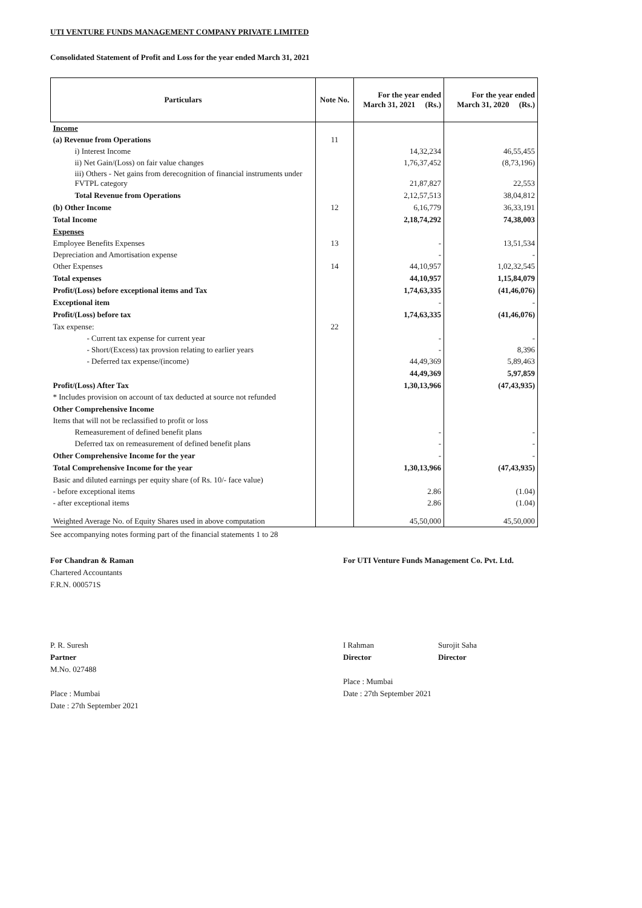UTI VENTURE FUNDS MANAGEMENT COMPANY PRIVATE LIMITED
Consolidated Statement of Profit and Loss for the year ended March 31, 2021
| Particulars | Note No. | For the year ended March 31, 2021 (Rs.) | For the year ended March 31, 2020 (Rs.) |
| --- | --- | --- | --- |
| Income | | | |
| (a) Revenue from Operations | 11 | | |
| i) Interest Income | | 14,32,234 | 46,55,455 |
| ii) Net Gain/(Loss) on fair value changes | | 1,76,37,452 | (8,73,196) |
| iii) Others - Net gains from derecognition of financial instruments under FVTPL category | | 21,87,827 | 22,553 |
| Total Revenue from Operations | | 2,12,57,513 | 38,04,812 |
| (b) Other Income | 12 | 6,16,779 | 36,33,191 |
| Total Income | | 2,18,74,292 | 74,38,003 |
| Expenses | | | |
| Employee Benefits Expenses | 13 | - | 13,51,534 |
| Depreciation and Amortisation expense | | - | - |
| Other Expenses | 14 | 44,10,957 | 1,02,32,545 |
| Total expenses | | 44,10,957 | 1,15,84,079 |
| Profit/(Loss) before exceptional items and Tax | | 1,74,63,335 | (41,46,076) |
| Exceptional item | | - | - |
| Profit/(Loss) before tax | | 1,74,63,335 | (41,46,076) |
| Tax expense: | 22 | | |
| - Current tax expense for current year | | - | - |
| - Short/(Excess) tax provsion relating to earlier years | | - | 8,396 |
| - Deferred tax expense/(income) | | 44,49,369 | 5,89,463 |
| | | 44,49,369 | 5,97,859 |
| Profit/(Loss) After Tax | | 1,30,13,966 | (47,43,935) |
| * Includes provision on account of tax deducted at source not refunded | | | |
| Other Comprehensive Income | | | |
| Items that will not be reclassified to profit or loss | | | |
| Remeasurement of defined benefit plans | | - | - |
| Deferred tax on remeasurement of defined benefit plans | | - | - |
| Other Comprehensive Income for the year | | - | - |
| Total Comprehensive Income for the year | | 1,30,13,966 | (47,43,935) |
| Basic and diluted earnings per equity share (of Rs. 10/- face value) | | | |
| - before exceptional items | | 2.86 | (1.04) |
| - after exceptional items | | 2.86 | (1.04) |
| Weighted Average No. of Equity Shares used in above computation | | 45,50,000 | 45,50,000 |
See accompanying notes forming part of the financial statements 1 to 28
For Chandran & Raman
Chartered Accountants
F.R.N. 000571S
P. R. Suresh
Partner
M.No. 027488
Place : Mumbai
Date : 27th September 2021
For UTI Venture Funds Management Co. Pvt. Ltd.
I Rahman
Director
Surojit Saha
Director
Place : Mumbai
Date : 27th September 2021